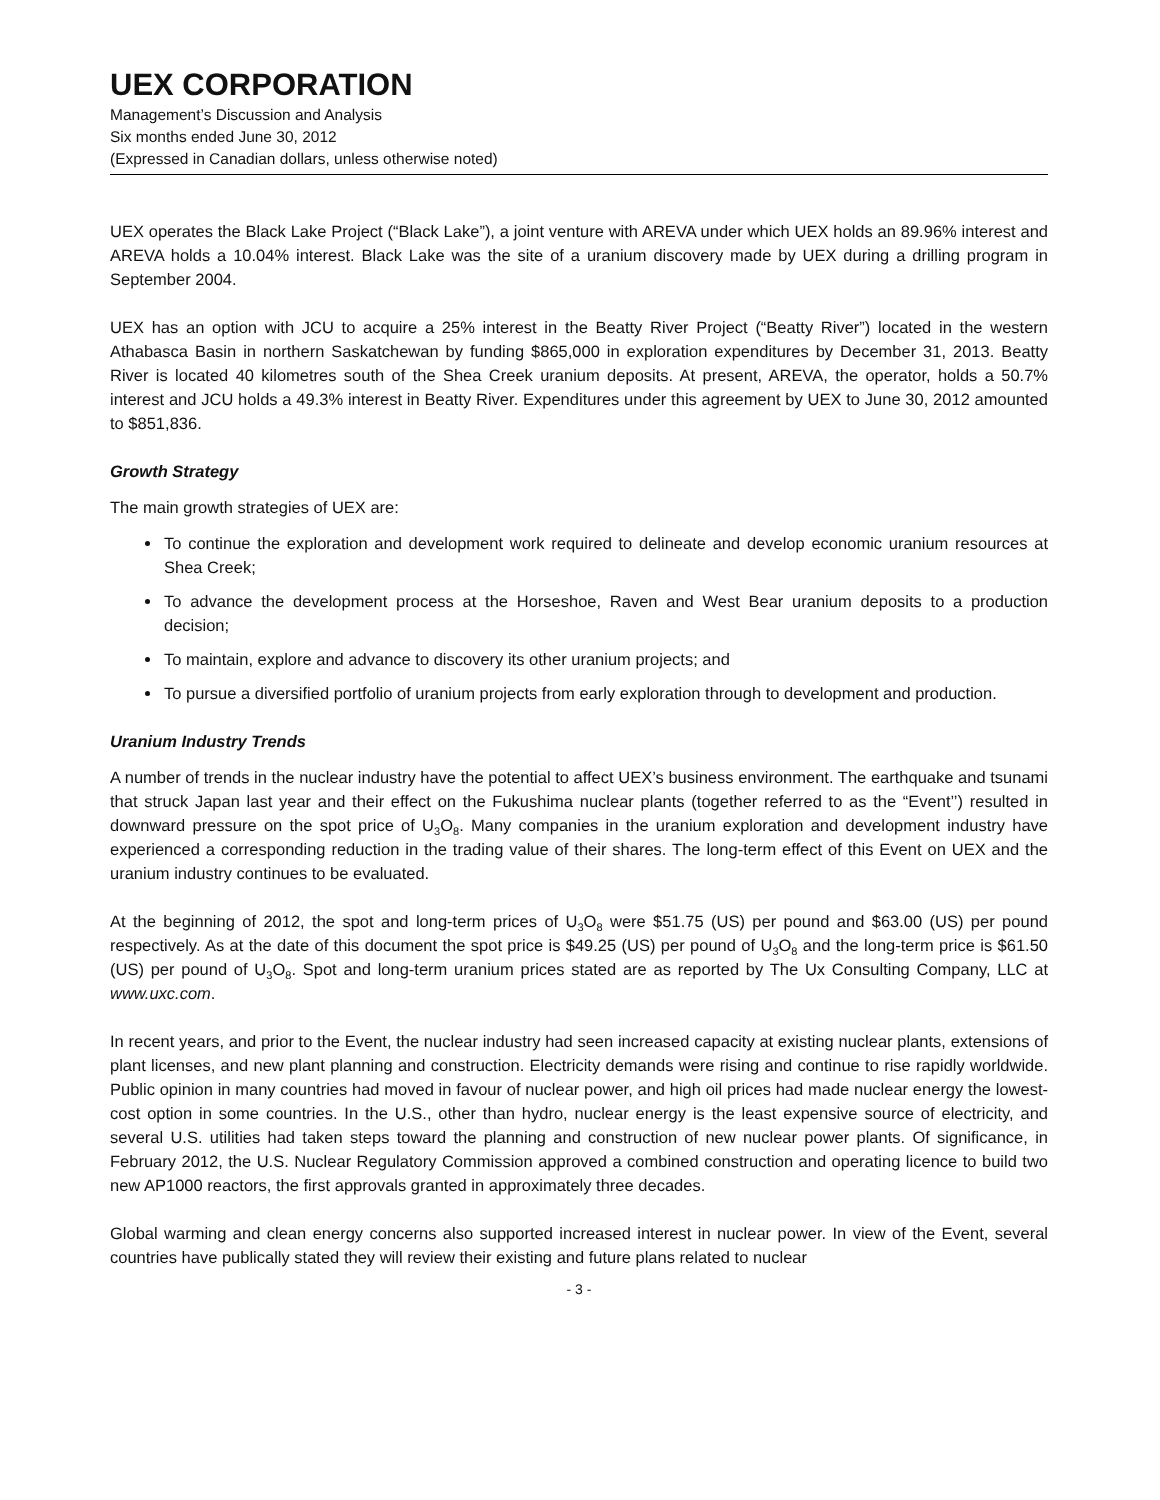UEX CORPORATION
Management’s Discussion and Analysis
Six months ended June 30, 2012
(Expressed in Canadian dollars, unless otherwise noted)
UEX operates the Black Lake Project (“Black Lake”), a joint venture with AREVA under which UEX holds an 89.96% interest and AREVA holds a 10.04% interest. Black Lake was the site of a uranium discovery made by UEX during a drilling program in September 2004.
UEX has an option with JCU to acquire a 25% interest in the Beatty River Project (“Beatty River”) located in the western Athabasca Basin in northern Saskatchewan by funding $865,000 in exploration expenditures by December 31, 2013. Beatty River is located 40 kilometres south of the Shea Creek uranium deposits. At present, AREVA, the operator, holds a 50.7% interest and JCU holds a 49.3% interest in Beatty River. Expenditures under this agreement by UEX to June 30, 2012 amounted to $851,836.
Growth Strategy
The main growth strategies of UEX are:
To continue the exploration and development work required to delineate and develop economic uranium resources at Shea Creek;
To advance the development process at the Horseshoe, Raven and West Bear uranium deposits to a production decision;
To maintain, explore and advance to discovery its other uranium projects; and
To pursue a diversified portfolio of uranium projects from early exploration through to development and production.
Uranium Industry Trends
A number of trends in the nuclear industry have the potential to affect UEX’s business environment. The earthquake and tsunami that struck Japan last year and their effect on the Fukushima nuclear plants (together referred to as the “Event’’) resulted in downward pressure on the spot price of U<sub>3</sub>O<sub>8</sub>. Many companies in the uranium exploration and development industry have experienced a corresponding reduction in the trading value of their shares. The long-term effect of this Event on UEX and the uranium industry continues to be evaluated.
At the beginning of 2012, the spot and long-term prices of U<sub>3</sub>O<sub>8</sub> were $51.75 (US) per pound and $63.00 (US) per pound respectively. As at the date of this document the spot price is $49.25 (US) per pound of U<sub>3</sub>O<sub>8</sub> and the long-term price is $61.50 (US) per pound of U<sub>3</sub>O<sub>8</sub>. Spot and long-term uranium prices stated are as reported by The Ux Consulting Company, LLC at www.uxc.com.
In recent years, and prior to the Event, the nuclear industry had seen increased capacity at existing nuclear plants, extensions of plant licenses, and new plant planning and construction. Electricity demands were rising and continue to rise rapidly worldwide. Public opinion in many countries had moved in favour of nuclear power, and high oil prices had made nuclear energy the lowest-cost option in some countries. In the U.S., other than hydro, nuclear energy is the least expensive source of electricity, and several U.S. utilities had taken steps toward the planning and construction of new nuclear power plants. Of significance, in February 2012, the U.S. Nuclear Regulatory Commission approved a combined construction and operating licence to build two new AP1000 reactors, the first approvals granted in approximately three decades.
Global warming and clean energy concerns also supported increased interest in nuclear power. In view of the Event, several countries have publically stated they will review their existing and future plans related to nuclear
- 3 -